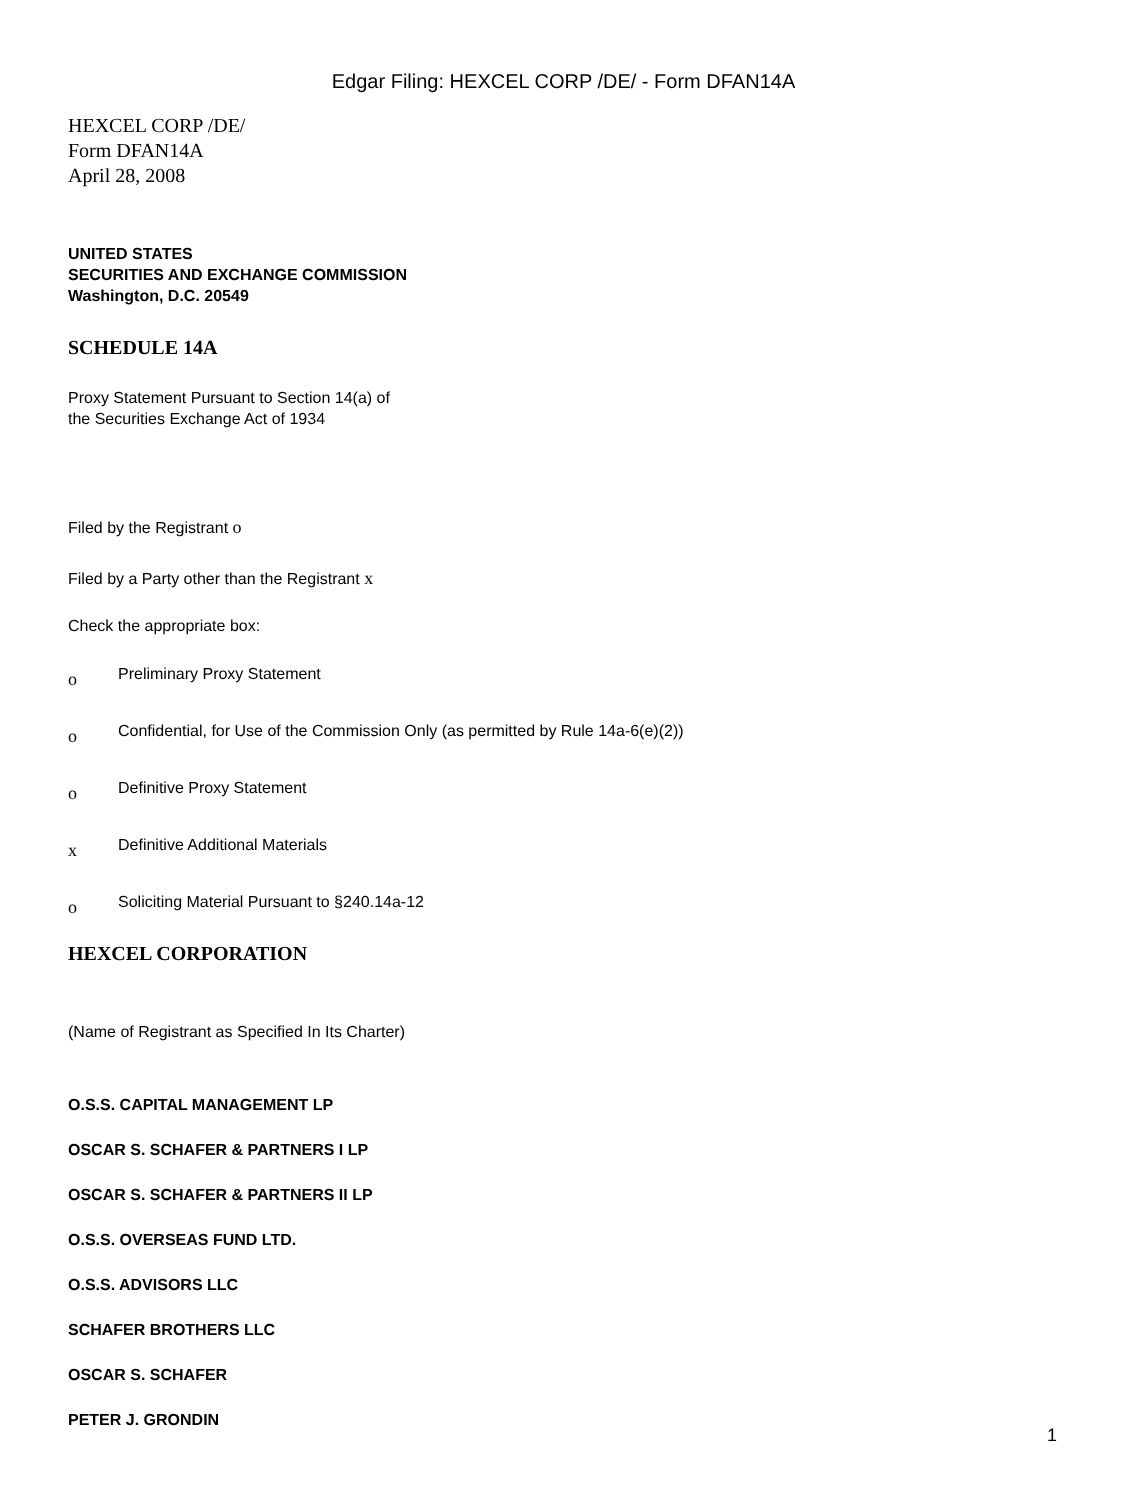Edgar Filing: HEXCEL CORP /DE/ - Form DFAN14A
HEXCEL CORP /DE/
Form DFAN14A
April 28, 2008
UNITED STATES
SECURITIES AND EXCHANGE COMMISSION
Washington, D.C. 20549
SCHEDULE 14A
Proxy Statement Pursuant to Section 14(a) of
the Securities Exchange Act of 1934
Filed by the Registrant o
Filed by a Party other than the Registrant x
Check the appropriate box:
o Preliminary Proxy Statement
o Confidential, for Use of the Commission Only (as permitted by Rule 14a-6(e)(2))
o Definitive Proxy Statement
x Definitive Additional Materials
o Soliciting Material Pursuant to §240.14a-12
HEXCEL CORPORATION
(Name of Registrant as Specified In Its Charter)
O.S.S. CAPITAL MANAGEMENT LP
OSCAR S. SCHAFER & PARTNERS I LP
OSCAR S. SCHAFER & PARTNERS II LP
O.S.S. OVERSEAS FUND LTD.
O.S.S. ADVISORS LLC
SCHAFER BROTHERS LLC
OSCAR S. SCHAFER
PETER J. GRONDIN
1